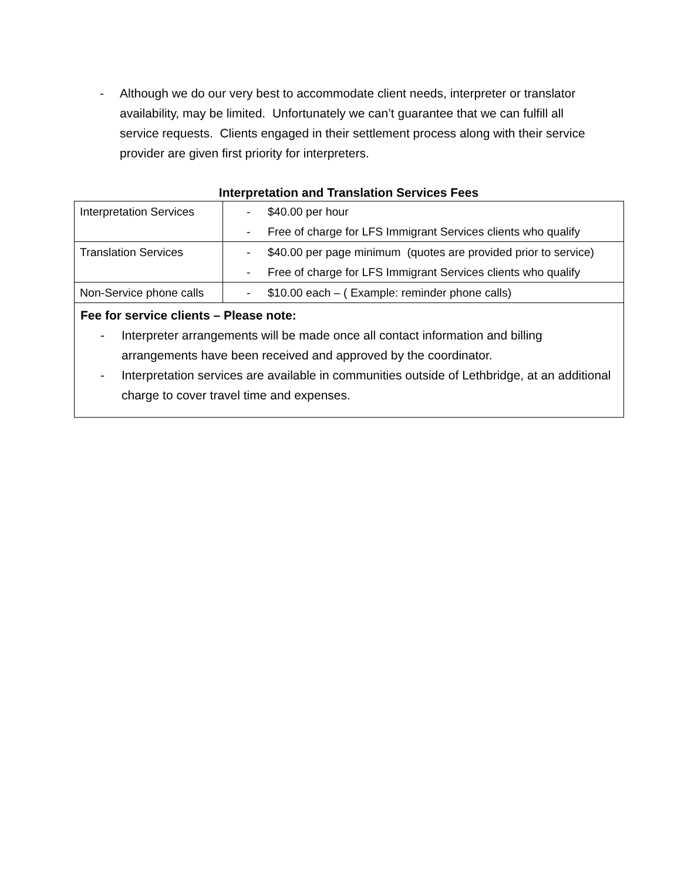- Although we do our very best to accommodate client needs, interpreter or translator availability, may be limited. Unfortunately we can’t guarantee that we can fulfill all service requests. Clients engaged in their settlement process along with their service provider are given first priority for interpreters.
Interpretation and Translation Services Fees
| Interpretation Services | - $40.00 per hour - Free of charge for LFS Immigrant Services clients who qualify |
| Translation Services | - $40.00 per page minimum (quotes are provided prior to service) - Free of charge for LFS Immigrant Services clients who qualify |
| Non-Service phone calls | - $10.00 each – ( Example: reminder phone calls) |
| Fee for service clients – Please note: - Interpreter arrangements will be made once all contact information and billing arrangements have been received and approved by the coordinator. - Interpretation services are available in communities outside of Lethbridge, at an additional charge to cover travel time and expenses. | |